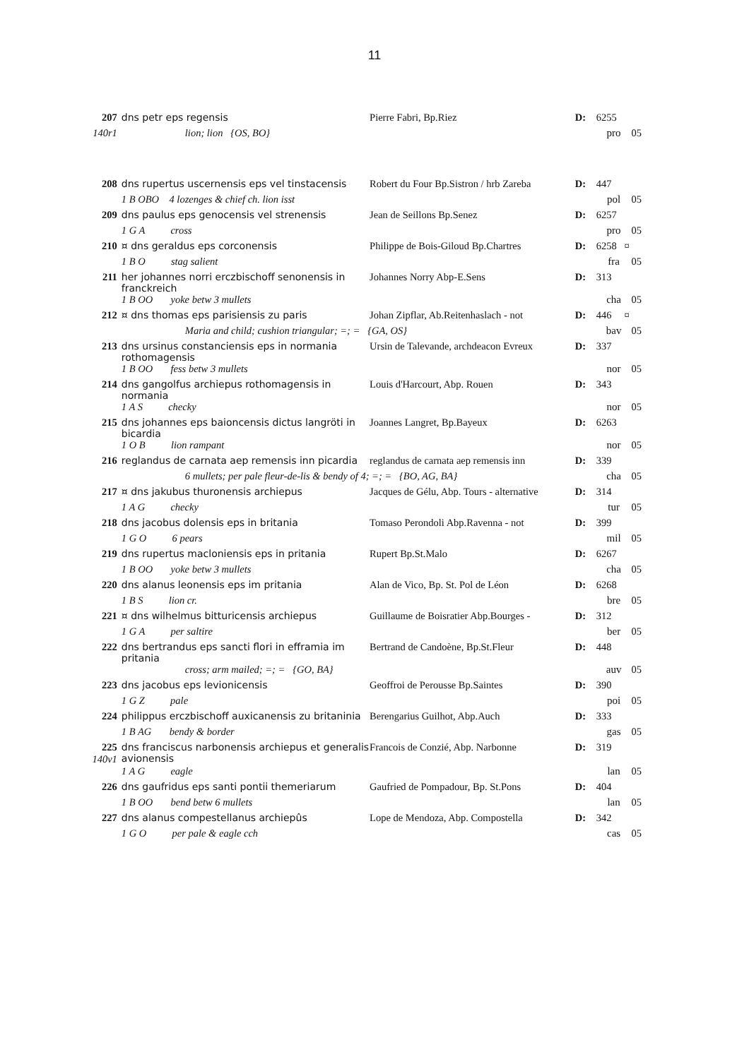11
| 207 | dns petr eps regensis | Pierre Fabri, Bp.Riez | D: | 6255 | |
| 140r1 | lion; lion {OS, BO} | | | pro | 05 |
| 208 | dns rupertus uscernensis eps vel tinstacensis | Robert du Four Bp.Sistron / hrb Zareba | D: | 447 | |
| | 1 B OBO 4 lozenges & chief ch. lion isst | | | pol | 05 |
| 209 | dns paulus eps genocensis vel strenensis | Jean de Seillons Bp.Senez | D: | 6257 | |
| | 1 G A cross | | | pro | 05 |
| 210 | ¤ dns geraldus eps corconensis | Philippe de Bois-Giloud Bp.Chartres | D: | 6258 ¤ | |
| | 1 B O stag salient | | | fra | 05 |
| 211 | her johannes norri erczbischoff senonensis in franckreich | Johannes Norry Abp-E.Sens | D: | 313 | |
| | 1 B OO yoke betw 3 mullets | | | cha | 05 |
| 212 | ¤ dns thomas eps parisiensis zu paris | Johan Zipflar, Ab.Reitenhaslach - not | D: | 446 ¤ | |
| | Maria and child; cushion triangular; =; = {GA, OS} | | | bav | 05 |
| 213 | dns ursinus constanciensis eps in normania rothomagensis | Ursin de Talevande, archdeacon Evreux | D: | 337 | |
| | 1 B OO fess betw 3 mullets | | | nor | 05 |
| 214 | dns gangolfus archiepus rothomagensis in normania | Louis d'Harcourt, Abp. Rouen | D: | 343 | |
| | 1 A S checky | | | nor | 05 |
| 215 | dns johannes eps baioncensis dictus langröti in bicardia | Joannes Langret, Bp.Bayeux | D: | 6263 | |
| | 1 O B lion rampant | | | nor | 05 |
| 216 | reglandus de carnata aep remensis inn picardia | reglandus de carnata aep remensis inn | D: | 339 | |
| | 6 mullets; per pale fleur-de-lis & bendy of 4; =; = {BO, AG, BA} | | | cha | 05 |
| 217 | ¤ dns jakubus thuronensis archiepus | Jacques de Gélu, Abp. Tours - alternative | D: | 314 | |
| | 1 A G checky | | | tur | 05 |
| 218 | dns jacobus dolensis eps in britania | Tomaso Perondoli Abp.Ravenna - not | D: | 399 | |
| | 1 G O 6 pears | | | mil | 05 |
| 219 | dns rupertus macloniensis eps in pritania | Rupert Bp.St.Malo | D: | 6267 | |
| | 1 B OO yoke betw 3 mullets | | | cha | 05 |
| 220 | dns alanus leonensis eps im pritania | Alan de Vico, Bp. St. Pol de Léon | D: | 6268 | |
| | 1 B S lion cr. | | | bre | 05 |
| 221 | ¤ dns wilhelmus bitturicensis archiepus | Guillaume de Boisratier Abp.Bourges - | D: | 312 | |
| | 1 G A per saltire | | | ber | 05 |
| 222 | dns bertrandus eps sancti flori in efframia im pritania | Bertrand de Candoène, Bp.St.Fleur | D: | 448 | |
| | cross; arm mailed; =; = {GO, BA} | | | auv | 05 |
| 223 | dns jacobus eps levionicensis | Geoffroi de Perousse Bp.Saintes | D: | 390 | |
| | 1 G Z pale | | | poi | 05 |
| 224 | philippus erczbischoff auxicanensis zu britaninia | Berengarius Guilhot, Abp.Auch | D: | 333 | |
| | 1 B AG bendy & border | | | gas | 05 |
| 225 140v1 | dns franciscus narbonensis archiepus et generalis avionensis | Francois de Conzié, Abp. Narbonne | D: | 319 | |
| | 1 A G eagle | | | lan | 05 |
| 226 | dns gaufridus eps santi pontii themeriarum | Gaufried de Pompadour, Bp. St.Pons | D: | 404 | |
| | 1 B OO bend betw 6 mullets | | | lan | 05 |
| 227 | dns alanus compestellanus archiepûs | Lope de Mendoza, Abp. Compostella | D: | 342 | |
| | 1 G O per pale & eagle cch | | | cas | 05 |